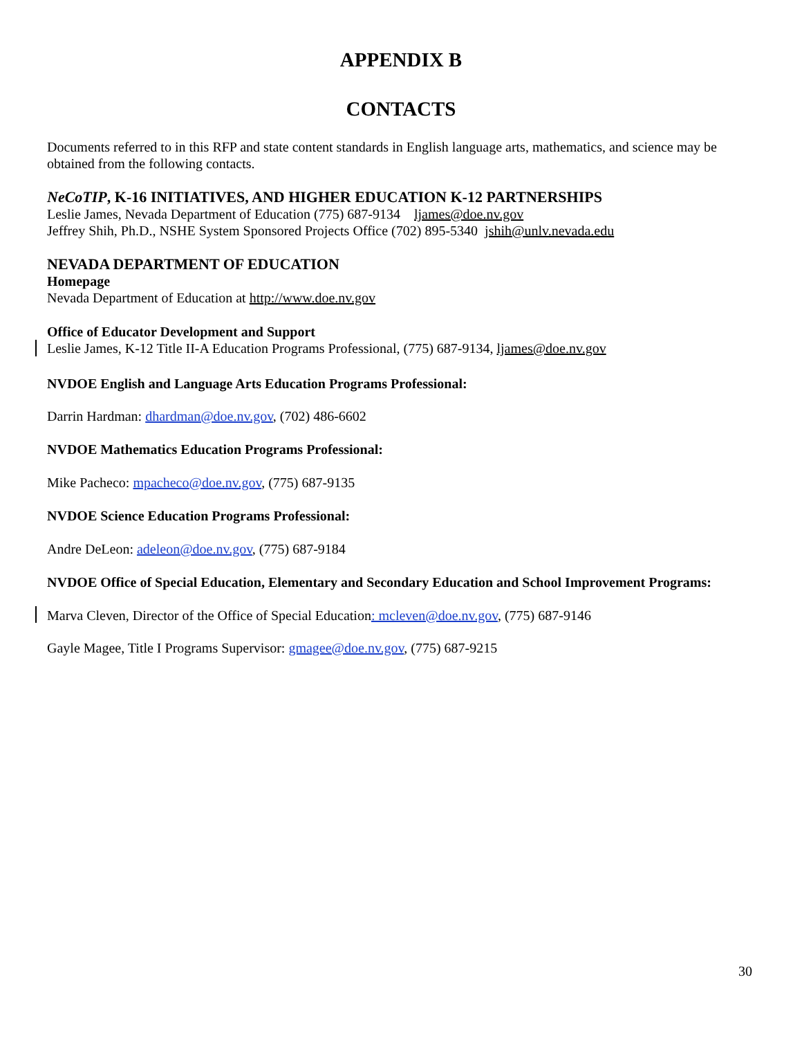APPENDIX B
CONTACTS
Documents referred to in this RFP and state content standards in English language arts, mathematics, and science may be obtained from the following contacts.
NeCoTIP, K-16 INITIATIVES, AND HIGHER EDUCATION K-12 PARTNERSHIPS
Leslie James, Nevada Department of Education (775) 687-9134 ljames@doe.nv.gov
Jeffrey Shih, Ph.D., NSHE System Sponsored Projects Office (702) 895-5340 jshih@unlv.nevada.edu
NEVADA DEPARTMENT OF EDUCATION
Homepage
Nevada Department of Education at http://www.doe.nv.gov
Office of Educator Development and Support
Leslie James, K-12 Title II-A Education Programs Professional, (775) 687-9134, ljames@doe.nv.gov
NVDOE English and Language Arts Education Programs Professional:
Darrin Hardman: dhardman@doe.nv.gov, (702) 486-6602
NVDOE Mathematics Education Programs Professional:
Mike Pacheco: mpacheco@doe.nv.gov, (775) 687-9135
NVDOE Science Education Programs Professional:
Andre DeLeon: adeleon@doe.nv.gov, (775) 687-9184
NVDOE Office of Special Education, Elementary and Secondary Education and School Improvement Programs:
Marva Cleven, Director of the Office of Special Education: mcleven@doe.nv.gov, (775) 687-9146
Gayle Magee, Title I Programs Supervisor: gmagee@doe.nv.gov, (775) 687-9215
30